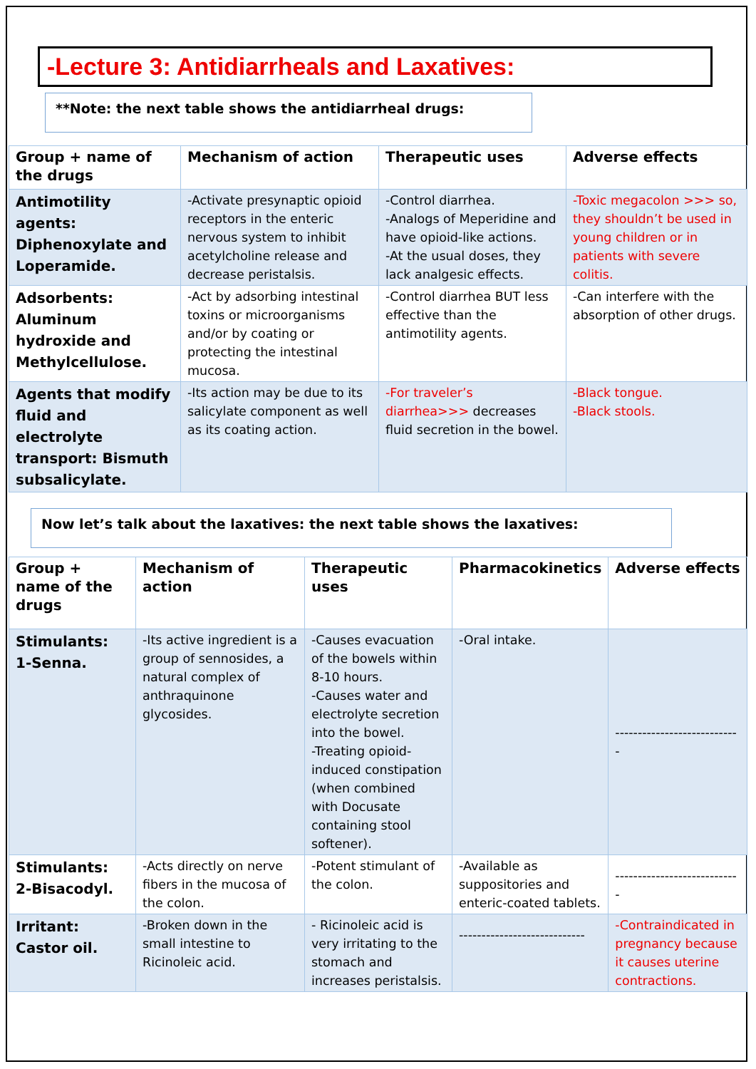-Lecture 3: Antidiarrheals and Laxatives:
**Note: the next table shows the antidiarrheal drugs:
| Group + name of the drugs | Mechanism of action | Therapeutic uses | Adverse effects |
| --- | --- | --- | --- |
| Antimotility agents: Diphenoxylate and Loperamide. | -Activate presynaptic opioid receptors in the enteric nervous system to inhibit acetylcholine release and decrease peristalsis. | -Control diarrhea. -Analogs of Meperidine and have opioid-like actions. -At the usual doses, they lack analgesic effects. | -Toxic megacolon >>> so, they shouldn’t be used in young children or in patients with severe colitis. |
| Adsorbents: Aluminum hydroxide and Methylcellulose. | -Act by adsorbing intestinal toxins or microorganisms and/or by coating or protecting the intestinal mucosa. | -Control diarrhea BUT less effective than the antimotility agents. | -Can interfere with the absorption of other drugs. |
| Agents that modify fluid and electrolyte transport: Bismuth subsalicylate. | -Its action may be due to its salicylate component as well as its coating action. | -For traveler’s diarrhea>>> decreases fluid secretion in the bowel. | -Black tongue. -Black stools. |
Now let’s talk about the laxatives: the next table shows the laxatives:
| Group + name of the drugs | Mechanism of action | Therapeutic uses | Pharmacokinetics | Adverse effects |
| --- | --- | --- | --- | --- |
| Stimulants: 1-Senna. | -Its active ingredient is a group of sennosides, a natural complex of anthraquinone glycosides. | -Causes evacuation of the bowels within 8-10 hours. -Causes water and electrolyte secretion into the bowel. -Treating opioid-induced constipation (when combined with Docusate containing stool softener). | -Oral intake. | ---------------------------- |
| Stimulants: 2-Bisacodyl. | -Acts directly on nerve fibers in the mucosa of the colon. | -Potent stimulant of the colon. | -Available as suppositories and enteric-coated tablets. | ---------------------------- |
| Irritant: Castor oil. | -Broken down in the small intestine to Ricinoleic acid. | - Ricinoleic acid is very irritating to the stomach and increases peristalsis. | ---------------------------- | -Contraindicated in pregnancy because it causes uterine contractions. |